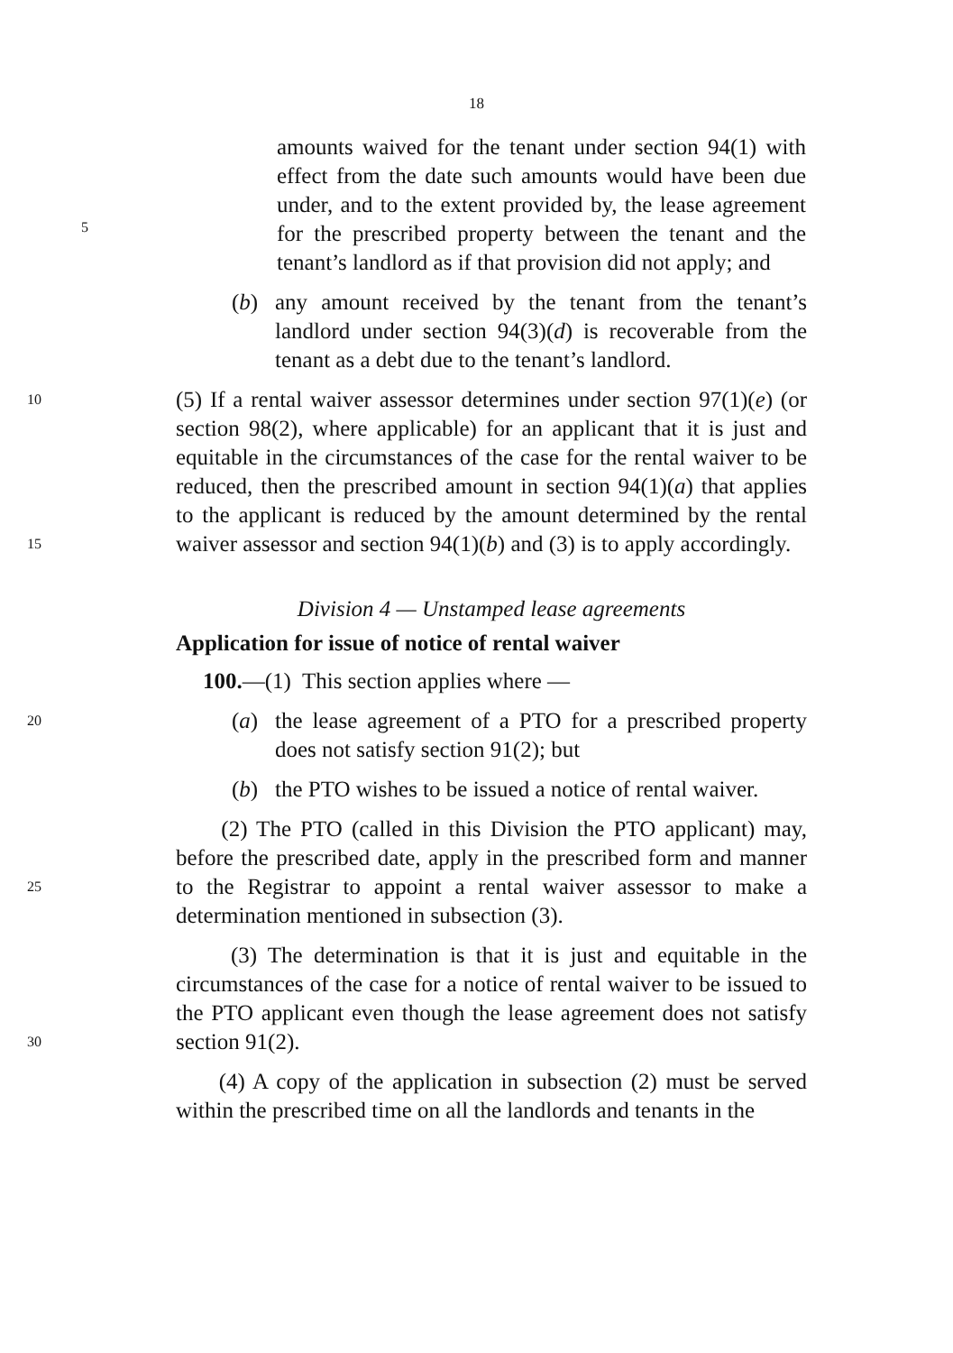18
amounts waived for the tenant under section 94(1) with effect from the date such amounts would have been due under, and to the extent provided by, the lease agreement for the prescribed property between the tenant and the tenant’s landlord as if that provision did not apply; and
5
(b) any amount received by the tenant from the tenant’s landlord under section 94(3)(d) is recoverable from the tenant as a debt due to the tenant’s landlord.
10
15
(5) If a rental waiver assessor determines under section 97(1)(e) (or section 98(2), where applicable) for an applicant that it is just and equitable in the circumstances of the case for the rental waiver to be reduced, then the prescribed amount in section 94(1)(a) that applies to the applicant is reduced by the amount determined by the rental waiver assessor and section 94(1)(b) and (3) is to apply accordingly.
Division 4 — Unstamped lease agreements
Application for issue of notice of rental waiver
100.—(1) This section applies where —
20
(a) the lease agreement of a PTO for a prescribed property does not satisfy section 91(2); but
(b) the PTO wishes to be issued a notice of rental waiver.
25
(2) The PTO (called in this Division the PTO applicant) may, before the prescribed date, apply in the prescribed form and manner to the Registrar to appoint a rental waiver assessor to make a determination mentioned in subsection (3).
30
(3) The determination is that it is just and equitable in the circumstances of the case for a notice of rental waiver to be issued to the PTO applicant even though the lease agreement does not satisfy section 91(2).
(4) A copy of the application in subsection (2) must be served within the prescribed time on all the landlords and tenants in the